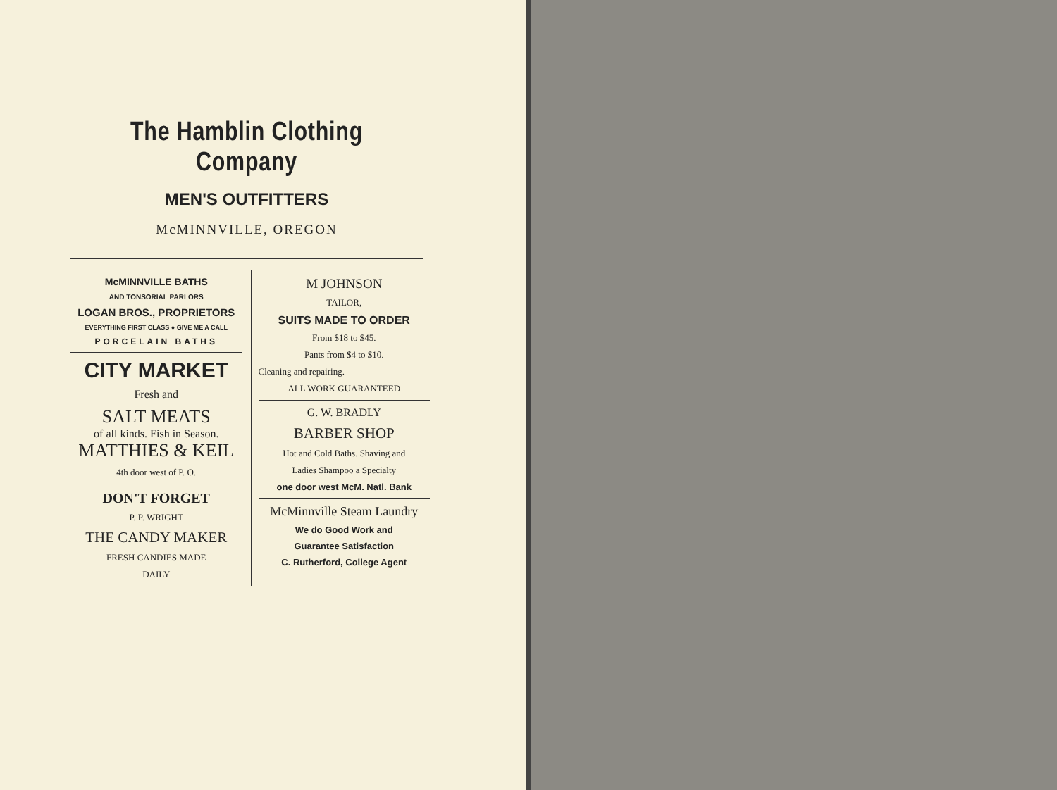The Hamblin Clothing Company
MEN'S OUTFITTERS
McMINNVILLE, OREGON
McMINNVILLE BATHS
AND TONSORIAL PARLORS
LOGAN BROS., PROPRIETORS
EVERYTHING FIRST CLASS ● GIVE ME A CALL
PORCELAIN BATHS
CITY MARKET
Fresh and
SALT MEATS
of all kinds. Fish in Season.
MATTHIES & KEIL
4th door west of P. O.
DON'T FORGET
P. P. WRIGHT
THE CANDY MAKER
FRESH CANDIES MADE
DAILY
M JOHNSON
TAILOR,
SUITS MADE TO ORDER
From $18 to $45.
Pants from $4 to $10.
Cleaning and repairing.
ALL WORK GUARANTEED
G. W. BRADLY
BARBER SHOP
Hot and Cold Baths. Shaving and
Ladies Shampoo a Specialty
one door west McM. Natl. Bank
McMinnville Steam Laundry
We do Good Work and
Guarantee Satisfaction
C. Rutherford, College Agent